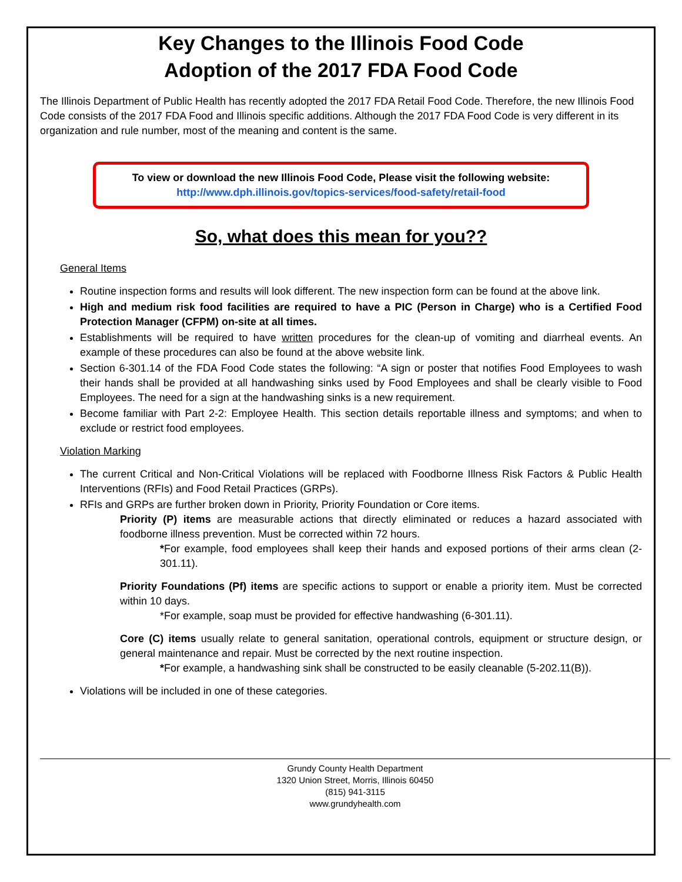Key Changes to the Illinois Food Code
Adoption of the 2017 FDA Food Code
The Illinois Department of Public Health has recently adopted the 2017 FDA Retail Food Code. Therefore, the new Illinois Food Code consists of the 2017 FDA Food and Illinois specific additions. Although the 2017 FDA Food Code is very different in its organization and rule number, most of the meaning and content is the same.
To view or download the new Illinois Food Code, Please visit the following website:
http://www.dph.illinois.gov/topics-services/food-safety/retail-food
So, what does this mean for you??
General Items
Routine inspection forms and results will look different. The new inspection form can be found at the above link.
High and medium risk food facilities are required to have a PIC (Person in Charge) who is a Certified Food Protection Manager (CFPM) on-site at all times.
Establishments will be required to have written procedures for the clean-up of vomiting and diarrheal events. An example of these procedures can also be found at the above website link.
Section 6-301.14 of the FDA Food Code states the following: “A sign or poster that notifies Food Employees to wash their hands shall be provided at all handwashing sinks used by Food Employees and shall be clearly visible to Food Employees. The need for a sign at the handwashing sinks is a new requirement.
Become familiar with Part 2-2: Employee Health. This section details reportable illness and symptoms; and when to exclude or restrict food employees.
Violation Marking
The current Critical and Non-Critical Violations will be replaced with Foodborne Illness Risk Factors & Public Health Interventions (RFIs) and Food Retail Practices (GRPs).
RFIs and GRPs are further broken down in Priority, Priority Foundation or Core items.
Priority (P) items are measurable actions that directly eliminated or reduces a hazard associated with foodborne illness prevention. Must be corrected within 72 hours.
*For example, food employees shall keep their hands and exposed portions of their arms clean (2-301.11).
Priority Foundations (Pf) items are specific actions to support or enable a priority item. Must be corrected within 10 days.
*For example, soap must be provided for effective handwashing (6-301.11).
Core (C) items usually relate to general sanitation, operational controls, equipment or structure design, or general maintenance and repair. Must be corrected by the next routine inspection.
*For example, a handwashing sink shall be constructed to be easily cleanable (5-202.11(B)).
Violations will be included in one of these categories.
Grundy County Health Department
1320 Union Street, Morris, Illinois 60450
(815) 941-3115
www.grundyhealth.com